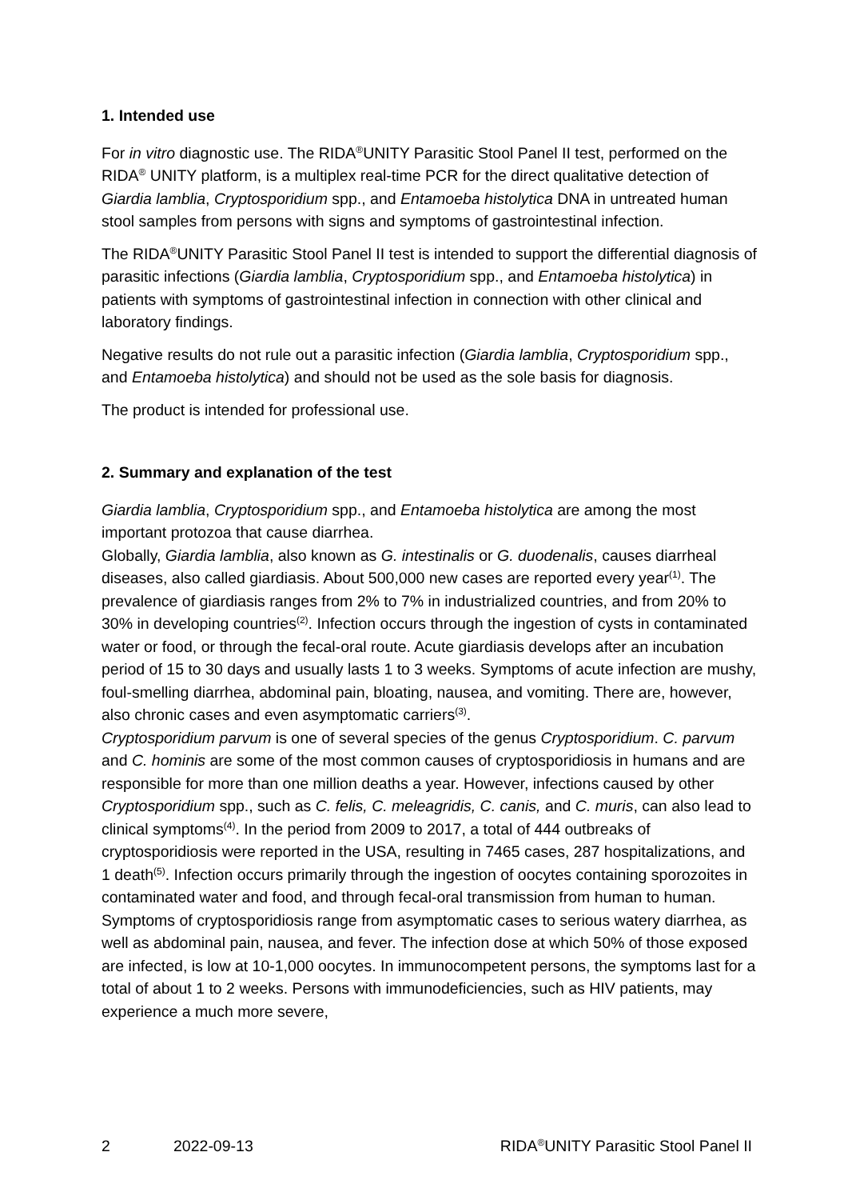1. Intended use
For in vitro diagnostic use. The RIDA<sup>®</sup>UNITY Parasitic Stool Panel II test, performed on the RIDA<sup>®</sup> UNITY platform, is a multiplex real-time PCR for the direct qualitative detection of Giardia lamblia, Cryptosporidium spp., and Entamoeba histolytica DNA in untreated human stool samples from persons with signs and symptoms of gastrointestinal infection.
The RIDA<sup>®</sup>UNITY Parasitic Stool Panel II test is intended to support the differential diagnosis of parasitic infections (Giardia lamblia, Cryptosporidium spp., and Entamoeba histolytica) in patients with symptoms of gastrointestinal infection in connection with other clinical and laboratory findings.
Negative results do not rule out a parasitic infection (Giardia lamblia, Cryptosporidium spp., and Entamoeba histolytica) and should not be used as the sole basis for diagnosis.
The product is intended for professional use.
2. Summary and explanation of the test
Giardia lamblia, Cryptosporidium spp., and Entamoeba histolytica are among the most important protozoa that cause diarrhea.
Globally, Giardia lamblia, also known as G. intestinalis or G. duodenalis, causes diarrheal diseases, also called giardiasis. About 500,000 new cases are reported every year<sup>(1)</sup>. The prevalence of giardiasis ranges from 2% to 7% in industrialized countries, and from 20% to 30% in developing countries<sup>(2)</sup>. Infection occurs through the ingestion of cysts in contaminated water or food, or through the fecal-oral route. Acute giardiasis develops after an incubation period of 15 to 30 days and usually lasts 1 to 3 weeks. Symptoms of acute infection are mushy, foul-smelling diarrhea, abdominal pain, bloating, nausea, and vomiting. There are, however, also chronic cases and even asymptomatic carriers<sup>(3)</sup>.
Cryptosporidium parvum is one of several species of the genus Cryptosporidium. C. parvum and C. hominis are some of the most common causes of cryptosporidiosis in humans and are responsible for more than one million deaths a year. However, infections caused by other Cryptosporidium spp., such as C. felis, C. meleagridis, C. canis, and C. muris, can also lead to clinical symptoms<sup>(4)</sup>. In the period from 2009 to 2017, a total of 444 outbreaks of cryptosporidiosis were reported in the USA, resulting in 7465 cases, 287 hospitalizations, and 1 death<sup>(5)</sup>. Infection occurs primarily through the ingestion of oocytes containing sporozoites in contaminated water and food, and through fecal-oral transmission from human to human. Symptoms of cryptosporidiosis range from asymptomatic cases to serious watery diarrhea, as well as abdominal pain, nausea, and fever. The infection dose at which 50% of those exposed are infected, is low at 10-1,000 oocytes. In immunocompetent persons, the symptoms last for a total of about 1 to 2 weeks. Persons with immunodeficiencies, such as HIV patients, may experience a much more severe,
2 2022-09-13 RIDA<sup>®</sup>UNITY Parasitic Stool Panel II